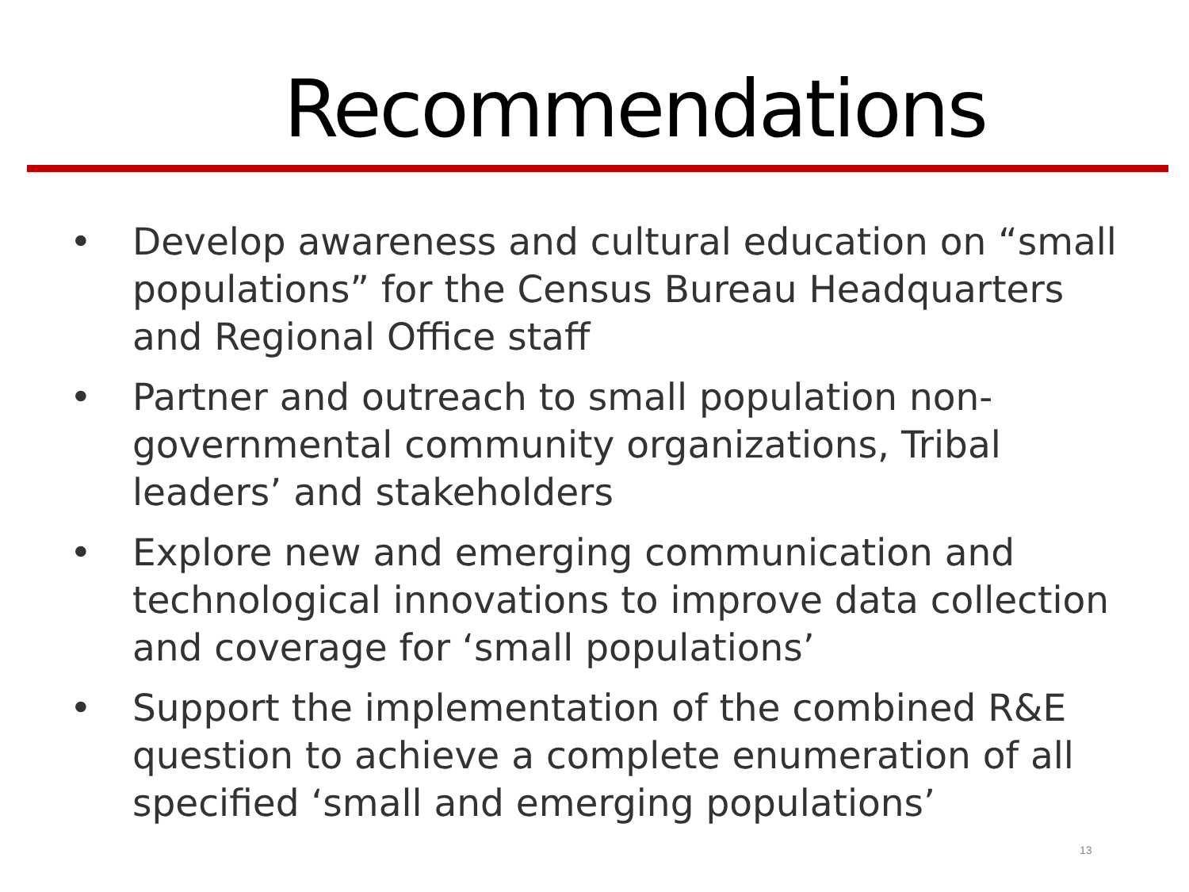Recommendations
• Develop awareness and cultural education on “small populations” for the Census Bureau Headquarters and Regional Office staff
• Partner and outreach to small population non-governmental community organizations, Tribal leaders’ and stakeholders
• Explore new and emerging communication and technological innovations to improve data collection and coverage for ‘small populations’
• Support the implementation of the combined R&E question to achieve a complete enumeration of all specified ‘small and emerging populations’
13